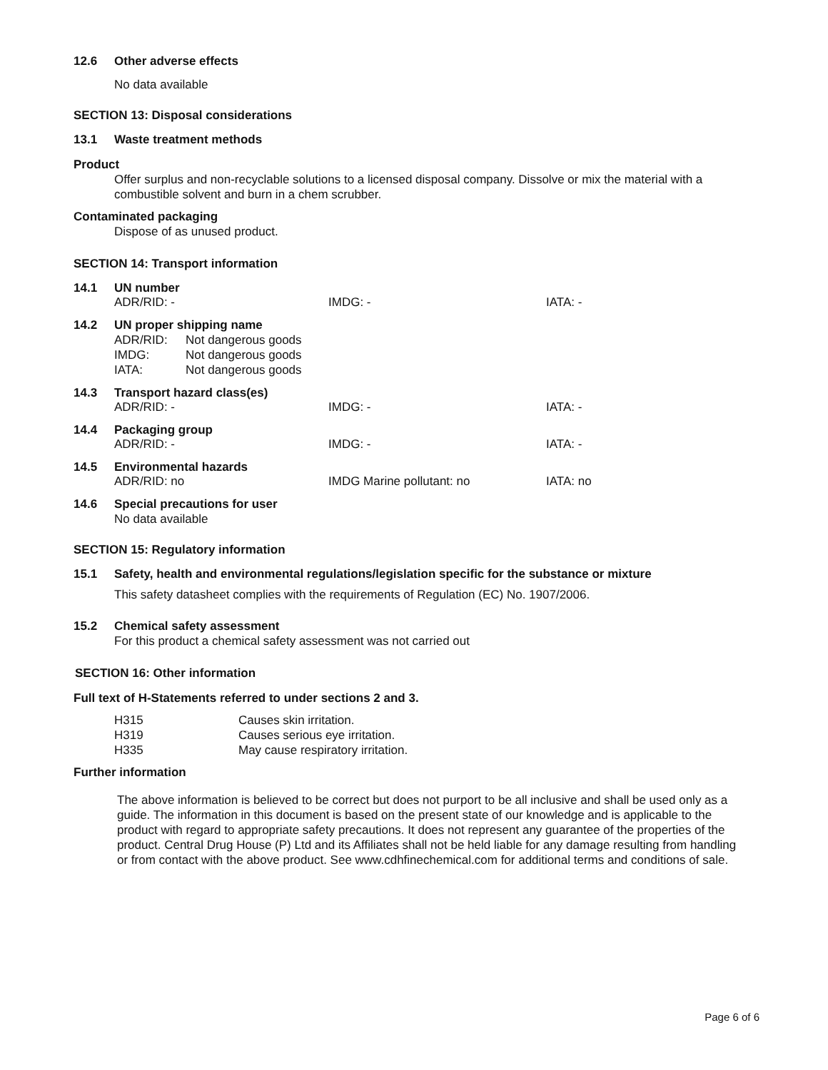12.6 Other adverse effects
No data available
SECTION 13: Disposal considerations
13.1 Waste treatment methods
Product
Offer surplus and non-recyclable solutions to a licensed disposal company. Dissolve or mix the material with a combustible solvent and burn in a chem scrubber.
Contaminated packaging
Dispose of as unused product.
SECTION 14: Transport information
14.1 UN number
ADR/RID: - IMDG: - IATA: -
14.2 UN proper shipping name
| ADR/RID: | Not dangerous goods |
| IMDG: | Not dangerous goods |
| IATA: | Not dangerous goods |
14.3 Transport hazard class(es)
ADR/RID: - IMDG: - IATA: -
14.4 Packaging group
ADR/RID: - IMDG: - IATA: -
14.5 Environmental hazards
ADR/RID: no IMDG Marine pollutant: no IATA: no
14.6 Special precautions for user
No data available
SECTION 15: Regulatory information
15.1 Safety, health and environmental regulations/legislation specific for the substance or mixture
This safety datasheet complies with the requirements of Regulation (EC) No. 1907/2006.
15.2 Chemical safety assessment
For this product a chemical safety assessment was not carried out
SECTION 16: Other information
Full text of H-Statements referred to under sections 2 and 3.
| H315 | Causes skin irritation. |
| H319 | Causes serious eye irritation. |
| H335 | May cause respiratory irritation. |
Further information
The above information is believed to be correct but does not purport to be all inclusive and shall be used only as a guide. The information in this document is based on the present state of our knowledge and is applicable to the product with regard to appropriate safety precautions. It does not represent any guarantee of the properties of the product. Central Drug House (P) Ltd and its Affiliates shall not be held liable for any damage resulting from handling or from contact with the above product. See www.cdhfinechemical.com for additional terms and conditions of sale.
Page 6 of 6